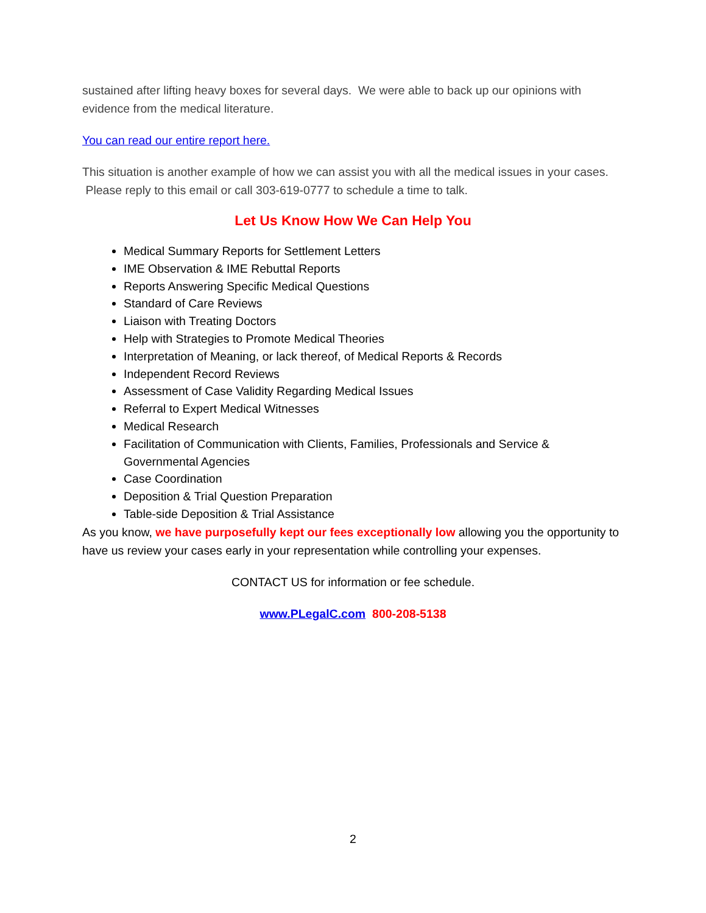sustained after lifting heavy boxes for several days. We were able to back up our opinions with evidence from the medical literature.
You can read our entire report here.
This situation is another example of how we can assist you with all the medical issues in your cases. Please reply to this email or call 303-619-0777 to schedule a time to talk.
Let Us Know How We Can Help You
Medical Summary Reports for Settlement Letters
IME Observation & IME Rebuttal Reports
Reports Answering Specific Medical Questions
Standard of Care Reviews
Liaison with Treating Doctors
Help with Strategies to Promote Medical Theories
Interpretation of Meaning, or lack thereof, of Medical Reports & Records
Independent Record Reviews
Assessment of Case Validity Regarding Medical Issues
Referral to Expert Medical Witnesses
Medical Research
Facilitation of Communication with Clients, Families, Professionals and Service & Governmental Agencies
Case Coordination
Deposition & Trial Question Preparation
Table-side Deposition & Trial Assistance
As you know, we have purposefully kept our fees exceptionally low allowing you the opportunity to have us review your cases early in your representation while controlling your expenses.
CONTACT US for information or fee schedule.
www.PLegalC.com 800-208-5138
2